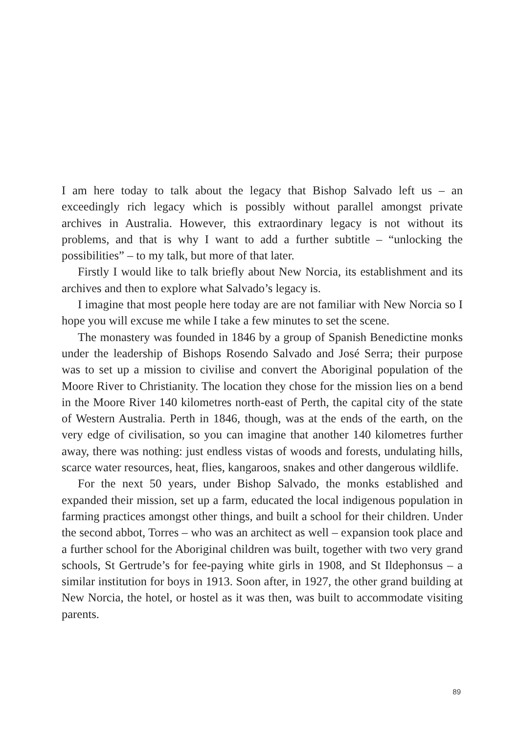I am here today to talk about the legacy that Bishop Salvado left us – an exceedingly rich legacy which is possibly without parallel amongst private archives in Australia. However, this extraordinary legacy is not without its problems, and that is why I want to add a further subtitle – “unlocking the possibilities” – to my talk, but more of that later.
Firstly I would like to talk briefly about New Norcia, its establishment and its archives and then to explore what Salvado’s legacy is.
I imagine that most people here today are are not familiar with New Norcia so I hope you will excuse me while I take a few minutes to set the scene.
The monastery was founded in 1846 by a group of Spanish Benedictine monks under the leadership of Bishops Rosendo Salvado and José Serra; their purpose was to set up a mission to civilise and convert the Aboriginal population of the Moore River to Christianity. The location they chose for the mission lies on a bend in the Moore River 140 kilometres north-east of Perth, the capital city of the state of Western Australia. Perth in 1846, though, was at the ends of the earth, on the very edge of civilisation, so you can imagine that another 140 kilometres further away, there was nothing: just endless vistas of woods and forests, undulating hills, scarce water resources, heat, flies, kangaroos, snakes and other dangerous wildlife.
For the next 50 years, under Bishop Salvado, the monks established and expanded their mission, set up a farm, educated the local indigenous population in farming practices amongst other things, and built a school for their children. Under the second abbot, Torres – who was an architect as well – expansion took place and a further school for the Aboriginal children was built, together with two very grand schools, St Gertrude’s for fee-paying white girls in 1908, and St Ildephonsus – a similar institution for boys in 1913. Soon after, in 1927, the other grand building at New Norcia, the hotel, or hostel as it was then, was built to accommodate visiting parents.
89